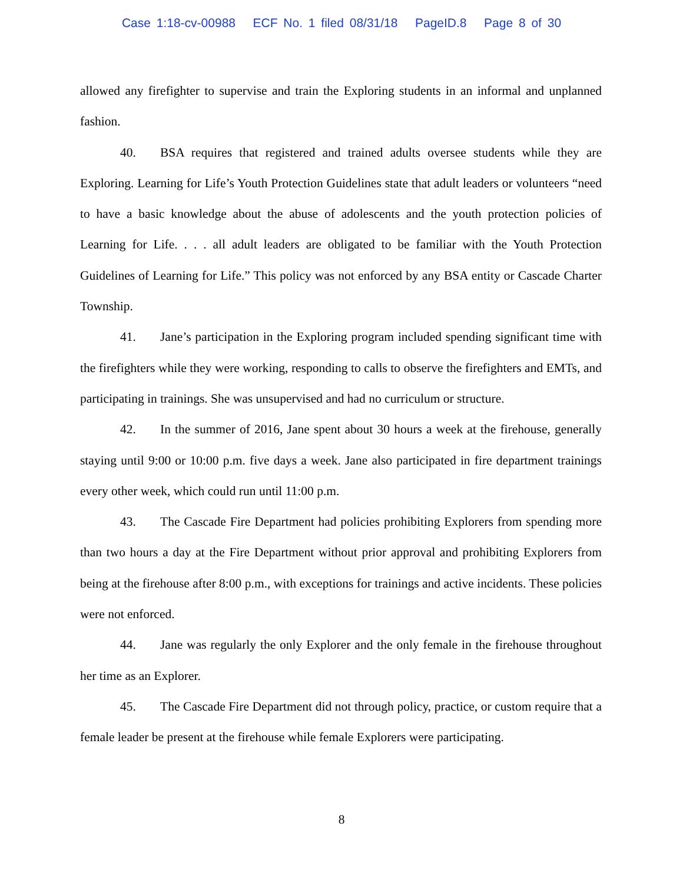Case 1:18-cv-00988 ECF No. 1 filed 08/31/18 PageID.8 Page 8 of 30
allowed any firefighter to supervise and train the Exploring students in an informal and unplanned fashion.
40. BSA requires that registered and trained adults oversee students while they are Exploring. Learning for Life’s Youth Protection Guidelines state that adult leaders or volunteers “need to have a basic knowledge about the abuse of adolescents and the youth protection policies of Learning for Life. . . . all adult leaders are obligated to be familiar with the Youth Protection Guidelines of Learning for Life.” This policy was not enforced by any BSA entity or Cascade Charter Township.
41. Jane’s participation in the Exploring program included spending significant time with the firefighters while they were working, responding to calls to observe the firefighters and EMTs, and participating in trainings. She was unsupervised and had no curriculum or structure.
42. In the summer of 2016, Jane spent about 30 hours a week at the firehouse, generally staying until 9:00 or 10:00 p.m. five days a week. Jane also participated in fire department trainings every other week, which could run until 11:00 p.m.
43. The Cascade Fire Department had policies prohibiting Explorers from spending more than two hours a day at the Fire Department without prior approval and prohibiting Explorers from being at the firehouse after 8:00 p.m., with exceptions for trainings and active incidents. These policies were not enforced.
44. Jane was regularly the only Explorer and the only female in the firehouse throughout her time as an Explorer.
45. The Cascade Fire Department did not through policy, practice, or custom require that a female leader be present at the firehouse while female Explorers were participating.
8